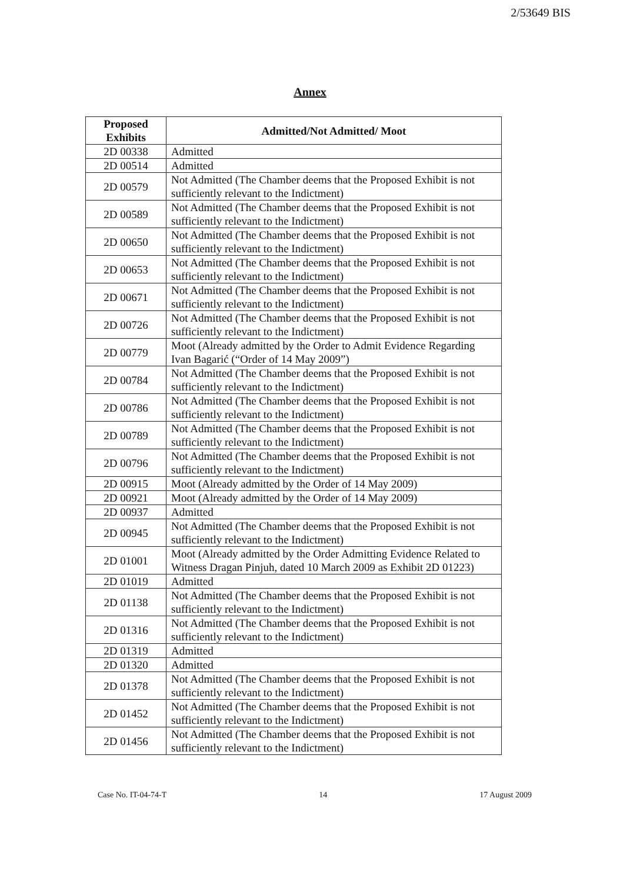2/53649 BIS
Annex
| Proposed Exhibits | Admitted/Not Admitted/ Moot |
| --- | --- |
| 2D 00338 | Admitted |
| 2D 00514 | Admitted |
| 2D 00579 | Not Admitted (The Chamber deems that the Proposed Exhibit is not sufficiently relevant to the Indictment) |
| 2D 00589 | Not Admitted (The Chamber deems that the Proposed Exhibit is not sufficiently relevant to the Indictment) |
| 2D 00650 | Not Admitted (The Chamber deems that the Proposed Exhibit is not sufficiently relevant to the Indictment) |
| 2D 00653 | Not Admitted (The Chamber deems that the Proposed Exhibit is not sufficiently relevant to the Indictment) |
| 2D 00671 | Not Admitted (The Chamber deems that the Proposed Exhibit is not sufficiently relevant to the Indictment) |
| 2D 00726 | Not Admitted (The Chamber deems that the Proposed Exhibit is not sufficiently relevant to the Indictment) |
| 2D 00779 | Moot (Already admitted by the Order to Admit Evidence Regarding Ivan Bagarić (“Order of 14 May 2009”) |
| 2D 00784 | Not Admitted (The Chamber deems that the Proposed Exhibit is not sufficiently relevant to the Indictment) |
| 2D 00786 | Not Admitted (The Chamber deems that the Proposed Exhibit is not sufficiently relevant to the Indictment) |
| 2D 00789 | Not Admitted (The Chamber deems that the Proposed Exhibit is not sufficiently relevant to the Indictment) |
| 2D 00796 | Not Admitted (The Chamber deems that the Proposed Exhibit is not sufficiently relevant to the Indictment) |
| 2D 00915 | Moot (Already admitted by the Order of 14 May 2009) |
| 2D 00921 | Moot (Already admitted by the Order of 14 May 2009) |
| 2D 00937 | Admitted |
| 2D 00945 | Not Admitted (The Chamber deems that the Proposed Exhibit is not sufficiently relevant to the Indictment) |
| 2D 01001 | Moot (Already admitted by the Order Admitting Evidence Related to Witness Dragan Pinjuh, dated 10 March 2009 as Exhibit 2D 01223) |
| 2D 01019 | Admitted |
| 2D 01138 | Not Admitted (The Chamber deems that the Proposed Exhibit is not sufficiently relevant to the Indictment) |
| 2D 01316 | Not Admitted (The Chamber deems that the Proposed Exhibit is not sufficiently relevant to the Indictment) |
| 2D 01319 | Admitted |
| 2D 01320 | Admitted |
| 2D 01378 | Not Admitted (The Chamber deems that the Proposed Exhibit is not sufficiently relevant to the Indictment) |
| 2D 01452 | Not Admitted (The Chamber deems that the Proposed Exhibit is not sufficiently relevant to the Indictment) |
| 2D 01456 | Not Admitted (The Chamber deems that the Proposed Exhibit is not sufficiently relevant to the Indictment) |
Case No. IT-04-74-T 14 17 August 2009